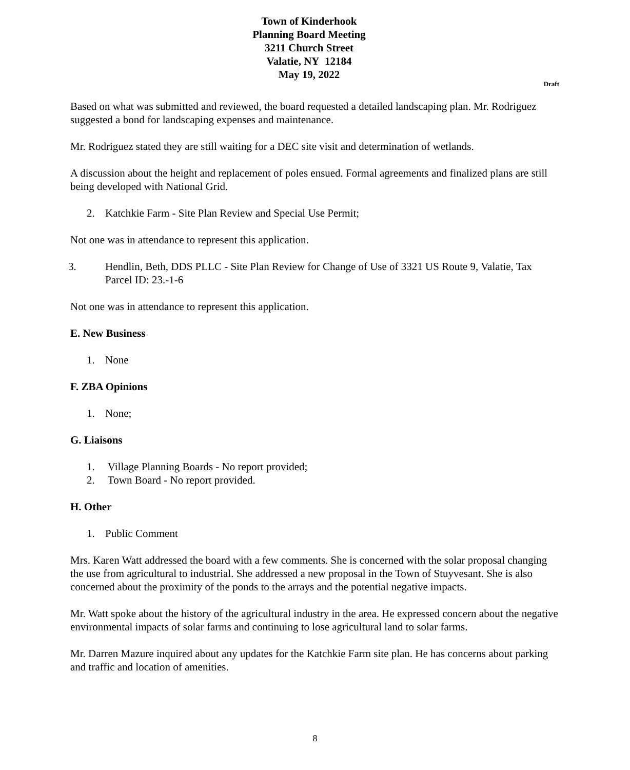Town of Kinderhook
Planning Board Meeting
3211 Church Street
Valatie, NY 12184
May 19, 2022
Draft
Based on what was submitted and reviewed, the board requested a detailed landscaping plan. Mr. Rodriguez suggested a bond for landscaping expenses and maintenance.
Mr. Rodriguez stated they are still waiting for a DEC site visit and determination of wetlands.
A discussion about the height and replacement of poles ensued. Formal agreements and finalized plans are still being developed with National Grid.
2. Katchkie Farm - Site Plan Review and Special Use Permit;
Not one was in attendance to represent this application.
3. Hendlin, Beth, DDS PLLC - Site Plan Review for Change of Use of 3321 US Route 9, Valatie, Tax Parcel ID: 23.-1-6
Not one was in attendance to represent this application.
E. New Business
1. None
F. ZBA Opinions
1. None;
G. Liaisons
1. Village Planning Boards - No report provided;
2. Town Board - No report provided.
H. Other
1. Public Comment
Mrs. Karen Watt addressed the board with a few comments. She is concerned with the solar proposal changing the use from agricultural to industrial. She addressed a new proposal in the Town of Stuyvesant. She is also concerned about the proximity of the ponds to the arrays and the potential negative impacts.
Mr. Watt spoke about the history of the agricultural industry in the area. He expressed concern about the negative environmental impacts of solar farms and continuing to lose agricultural land to solar farms.
Mr. Darren Mazure inquired about any updates for the Katchkie Farm site plan. He has concerns about parking and traffic and location of amenities.
8